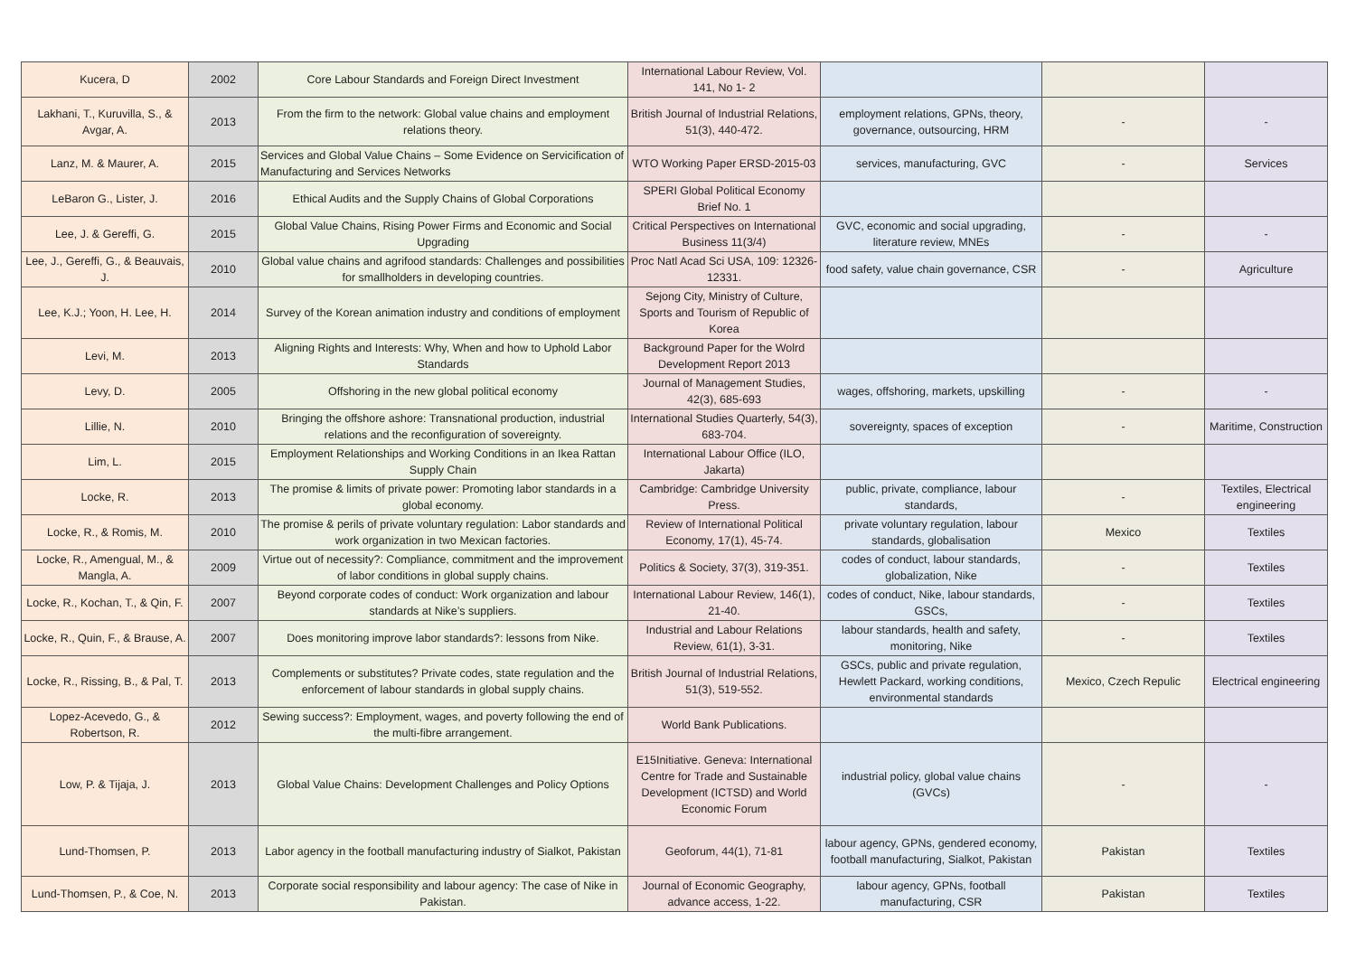| Kucera, D | 2002 | Core Labour Standards and Foreign Direct Investment | International Labour Review, Vol. 141, No 1- 2 | | | |
| Lakhani, T., Kuruvilla, S., & Avgar, A. | 2013 | From the firm to the network: Global value chains and employment relations theory. | British Journal of Industrial Relations, 51(3), 440-472. | employment relations, GPNs, theory, governance, outsourcing, HRM | - | - |
| Lanz, M. & Maurer, A. | 2015 | Services and Global Value Chains – Some Evidence on Servicification of Manufacturing and Services Networks | WTO Working Paper ERSD-2015-03 | services, manufacturing, GVC | - | Services |
| LeBaron G., Lister, J. | 2016 | Ethical Audits and the Supply Chains of Global Corporations | SPERI Global Political Economy Brief No. 1 | | | |
| Lee, J. & Gereffi, G. | 2015 | Global Value Chains, Rising Power Firms and Economic and Social Upgrading | Critical Perspectives on International Business 11(3/4) | GVC, economic and social upgrading, literature review, MNEs | - | - |
| Lee, J., Gereffi, G., & Beauvais, J. | 2010 | Global value chains and agrifood standards: Challenges and possibilities for smallholders in developing countries. | Proc Natl Acad Sci USA, 109: 12326-12331. | food safety, value chain governance, CSR | - | Agriculture |
| Lee, K.J.; Yoon, H. Lee, H. | 2014 | Survey of the Korean animation industry and conditions of employment | Sejong City, Ministry of Culture, Sports and Tourism of Republic of Korea | | | |
| Levi, M. | 2013 | Aligning Rights and Interests: Why, When and how to Uphold Labor Standards | Background Paper for the Wolrd Development Report 2013 | | | |
| Levy, D. | 2005 | Offshoring in the new global political economy | Journal of Management Studies, 42(3), 685-693 | wages, offshoring, markets, upskilling | - | - |
| Lillie, N. | 2010 | Bringing the offshore ashore: Transnational production, industrial relations and the reconfiguration of sovereignty. | International Studies Quarterly, 54(3), 683-704. | sovereignty, spaces of exception | - | Maritime, Construction |
| Lim, L. | 2015 | Employment Relationships and Working Conditions in an Ikea Rattan Supply Chain | International Labour Office (ILO, Jakarta) | | | |
| Locke, R. | 2013 | The promise & limits of private power: Promoting labor standards in a global economy. | Cambridge: Cambridge University Press. | public, private, compliance, labour standards, | - | Textiles, Electrical engineering |
| Locke, R., & Romis, M. | 2010 | The promise & perils of private voluntary regulation: Labor standards and work organization in two Mexican factories. | Review of International Political Economy, 17(1), 45-74. | private voluntary regulation, labour standards, globalisation | Mexico | Textiles |
| Locke, R., Amengual, M., & Mangla, A. | 2009 | Virtue out of necessity?: Compliance, commitment and the improvement of labor conditions in global supply chains. | Politics & Society, 37(3), 319-351. | codes of conduct, labour standards, globalization, Nike | - | Textiles |
| Locke, R., Kochan, T., & Qin, F. | 2007 | Beyond corporate codes of conduct: Work organization and labour standards at Nike’s suppliers. | International Labour Review, 146(1), 21-40. | codes of conduct, Nike, labour standards, GSCs, | - | Textiles |
| Locke, R., Quin, F., & Brause, A. | 2007 | Does monitoring improve labor standards?: lessons from Nike. | Industrial and Labour Relations Review, 61(1), 3-31. | labour standards, health and safety, monitoring, Nike | - | Textiles |
| Locke, R., Rissing, B., & Pal, T. | 2013 | Complements or substitutes? Private codes, state regulation and the enforcement of labour standards in global supply chains. | British Journal of Industrial Relations, 51(3), 519-552. | GSCs, public and private regulation, Hewlett Packard, working conditions, environmental standards | Mexico, Czech Repulic | Electrical engineering |
| Lopez-Acevedo, G., & Robertson, R. | 2012 | Sewing success?: Employment, wages, and poverty following the end of the multi-fibre arrangement. | World Bank Publications. | | | |
| Low, P. & Tijaja, J. | 2013 | Global Value Chains: Development Challenges and Policy Options | E15Initiative. Geneva: International Centre for Trade and Sustainable Development (ICTSD) and World Economic Forum | industrial policy, global value chains (GVCs) | - | - |
| Lund-Thomsen, P. | 2013 | Labor agency in the football manufacturing industry of Sialkot, Pakistan | Geoforum, 44(1), 71-81 | labour agency, GPNs, gendered economy, football manufacturing, Sialkot, Pakistan | Pakistan | Textiles |
| Lund-Thomsen, P., & Coe, N. | 2013 | Corporate social responsibility and labour agency: The case of Nike in Pakistan. | Journal of Economic Geography, advance access, 1-22. | labour agency, GPNs, football manufacturing, CSR | Pakistan | Textiles |